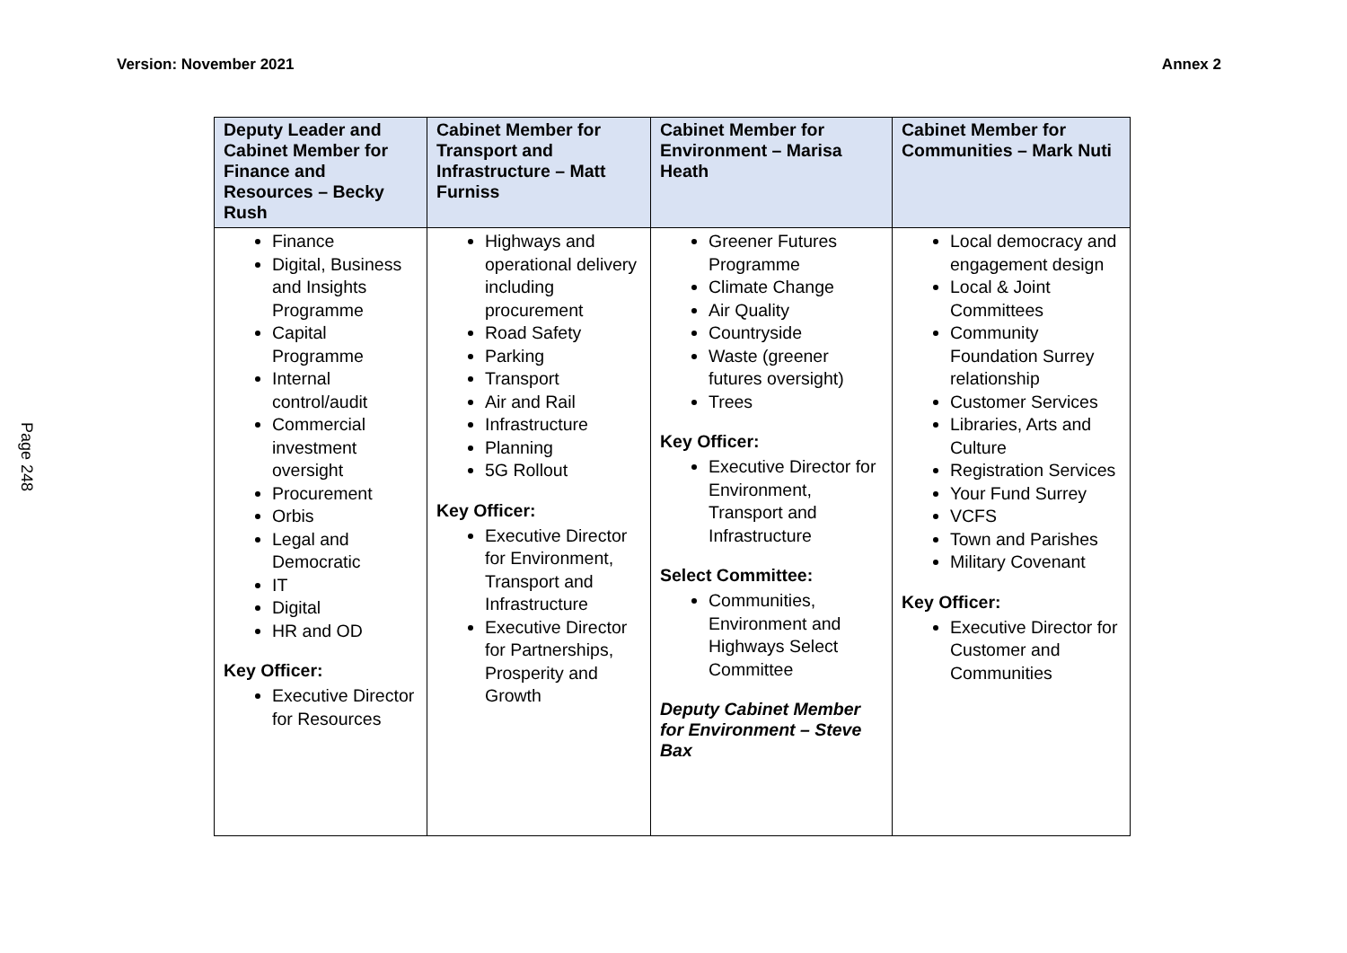Version: November 2021 Annex 2
Page 248
| Deputy Leader and Cabinet Member for Finance and Resources – Becky Rush | Cabinet Member for Transport and Infrastructure – Matt Furniss | Cabinet Member for Environment – Marisa Heath | Cabinet Member for Communities – Mark Nuti |
| --- | --- | --- | --- |
| Finance Digital, Business and Insights Programme Capital Programme Internal control/audit Commercial investment oversight Procurement Orbis Legal and Democratic IT Digital HR and OD Key Officer: Executive Director for Resources | Highways and operational delivery including procurement Road Safety Parking Transport Air and Rail Infrastructure Planning 5G Rollout Key Officer: Executive Director for Environment, Transport and Infrastructure Executive Director for Partnerships, Prosperity and Growth | Greener Futures Programme Climate Change Air Quality Countryside Waste (greener futures oversight) Trees Key Officer: Executive Director for Environment, Transport and Infrastructure Select Committee: Communities, Environment and Highways Select Committee Deputy Cabinet Member for Environment – Steve Bax | Local democracy and engagement design Local & Joint Committees Community Foundation Surrey relationship Customer Services Libraries, Arts and Culture Registration Services Your Fund Surrey VCFS Town and Parishes Military Covenant Key Officer: Executive Director for Customer and Communities |